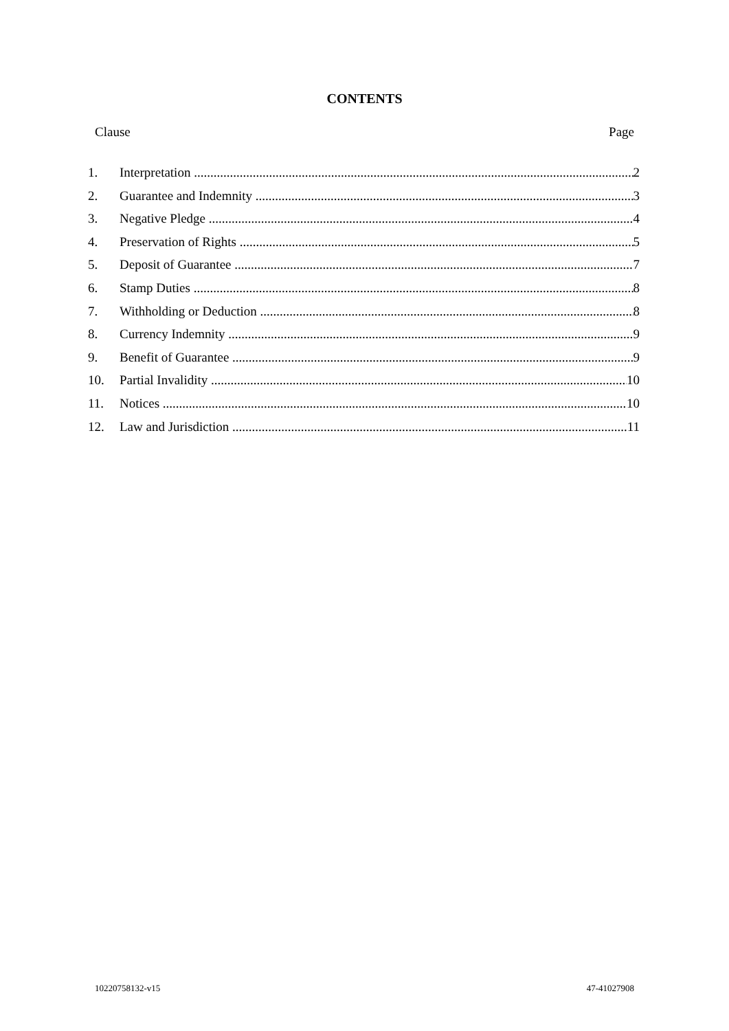CONTENTS
Clause Page
1. Interpretation 2
2. Guarantee and Indemnity 3
3. Negative Pledge 4
4. Preservation of Rights 5
5. Deposit of Guarantee 7
6. Stamp Duties 8
7. Withholding or Deduction 8
8. Currency Indemnity 9
9. Benefit of Guarantee 9
10. Partial Invalidity 10
11. Notices 10
12. Law and Jurisdiction 11
10220758132-v15 47-41027908